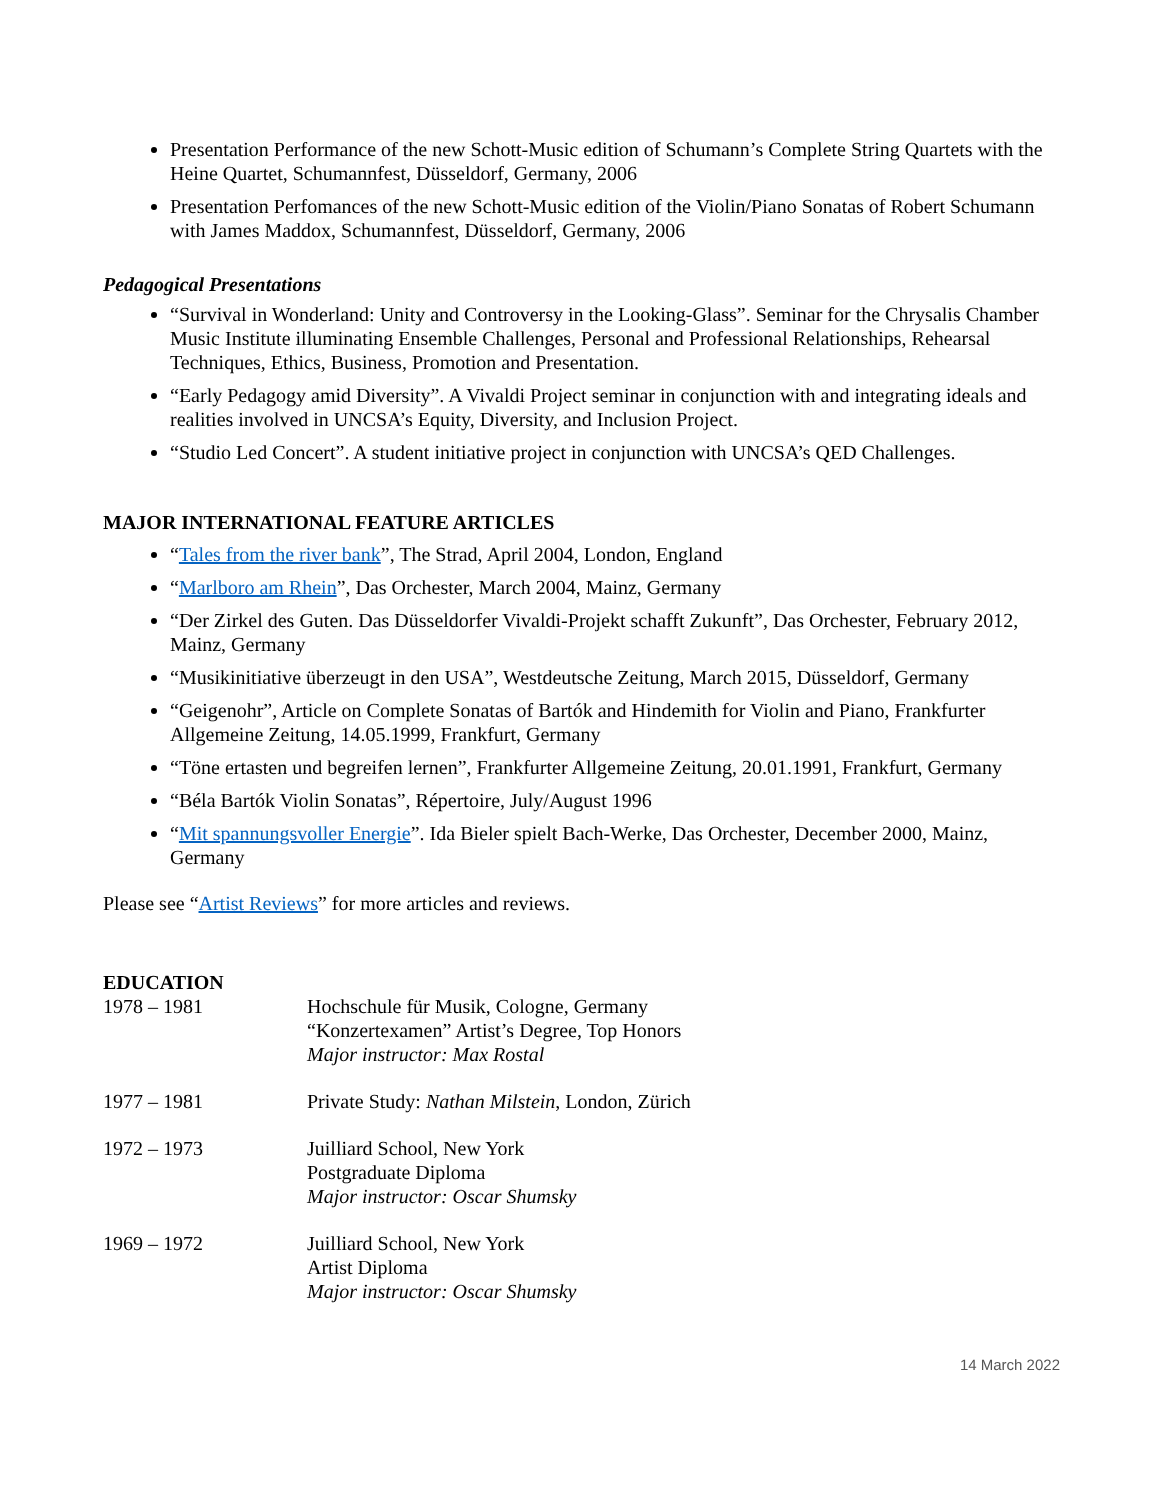Presentation Performance of the new Schott-Music edition of Schumann’s Complete String Quartets with the Heine Quartet, Schumannfest, Düsseldorf, Germany, 2006
Presentation Perfomances of the new Schott-Music edition of the Violin/Piano Sonatas of Robert Schumann with James Maddox, Schumannfest, Düsseldorf, Germany, 2006
Pedagogical Presentations
“Survival in Wonderland: Unity and Controversy in the Looking-Glass”. Seminar for the Chrysalis Chamber Music Institute illuminating Ensemble Challenges, Personal and Professional Relationships, Rehearsal Techniques, Ethics, Business, Promotion and Presentation.
“Early Pedagogy amid Diversity”. A Vivaldi Project seminar in conjunction with and integrating ideals and realities involved in UNCSA’s Equity, Diversity, and Inclusion Project.
“Studio Led Concert”. A student initiative project in conjunction with UNCSA’s QED Challenges.
MAJOR INTERNATIONAL FEATURE ARTICLES
“Tales from the river bank”, The Strad, April 2004, London, England
“Marlboro am Rhein”, Das Orchester, March 2004, Mainz, Germany
“Der Zirkel des Guten. Das Düsseldorfer Vivaldi-Projekt schafft Zukunft”, Das Orchester, February 2012, Mainz, Germany
“Musikinitiative überzeugt in den USA”, Westdeutsche Zeitung, March 2015, Düsseldorf, Germany
“Geigenohr”, Article on Complete Sonatas of Bartók and Hindemith for Violin and Piano, Frankfurter Allgemeine Zeitung, 14.05.1999, Frankfurt, Germany
“Töne ertasten und begreifen lernen”, Frankfurter Allgemeine Zeitung, 20.01.1991, Frankfurt, Germany
“Béla Bartók Violin Sonatas”, Répertoire, July/August 1996
“Mit spannungsvoller Energie”. Ida Bieler spielt Bach-Werke, Das Orchester, December 2000, Mainz, Germany
Please see “Artist Reviews” for more articles and reviews.
EDUCATION
1978 – 1981 Hochschule für Musik, Cologne, Germany
“Konzertexamen” Artist’s Degree, Top Honors
Major instructor: Max Rostal
1977 – 1981 Private Study: Nathan Milstein, London, Zürich
1972 – 1973 Juilliard School, New York
Postgraduate Diploma
Major instructor: Oscar Shumsky
1969 – 1972 Juilliard School, New York
Artist Diploma
Major instructor: Oscar Shumsky
14 March 2022